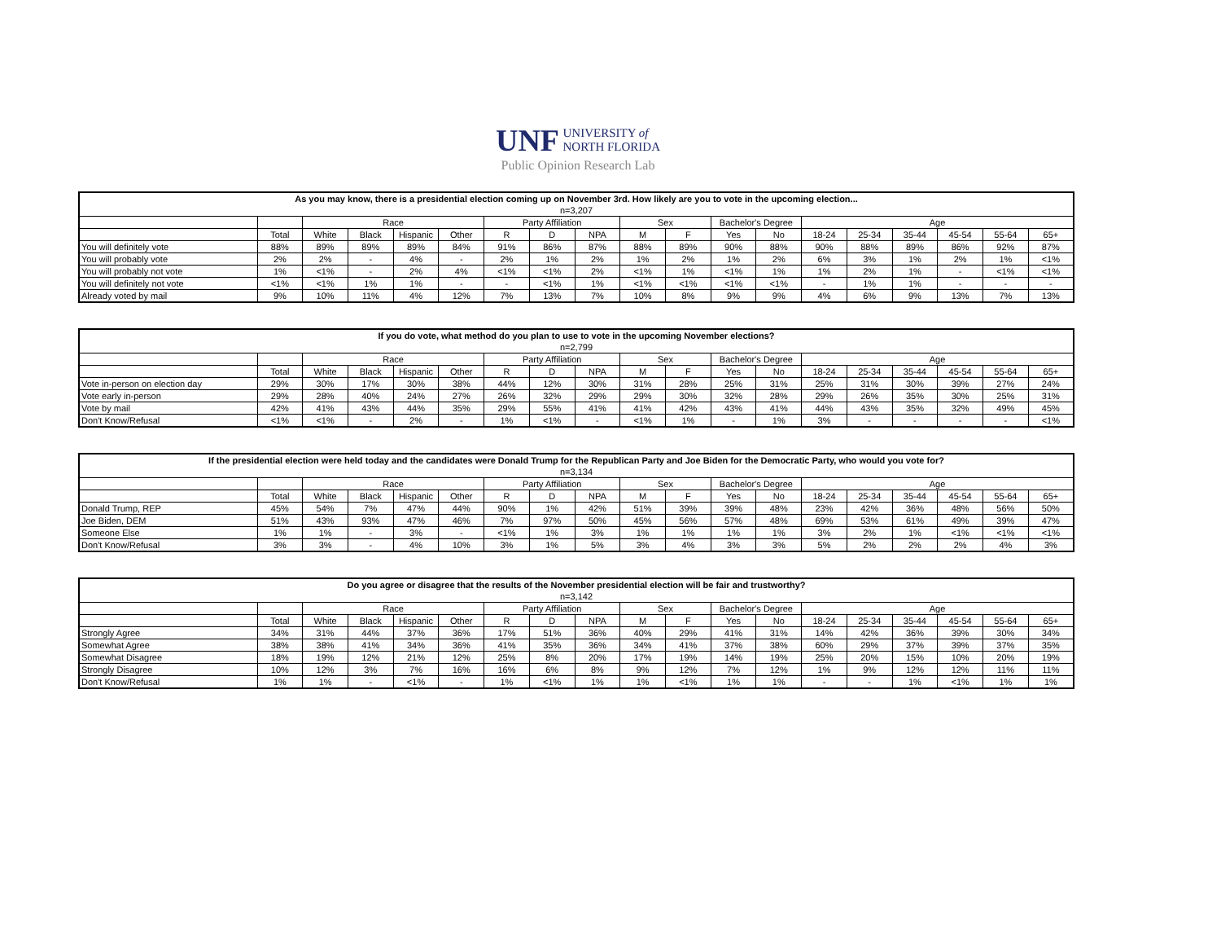UNF UNIVERSITY of
NORTH FLORIDA
Public Opinion Research Lab
| As you may know, there is a presidential election coming up on November 3rd. How likely are you to vote in the upcoming election... | | | | | | | | | | | | | | | | | | |
| --- | --- | --- | --- | --- | --- | --- | --- | --- | --- | --- | --- | --- | --- | --- | --- | --- | --- | --- |
| n=3,207 | | | | | | | | | | | | | | | | | | |
| | | Race | | | | Party Affiliation | | | Sex | | Bachelor's Degree | | Age | | | | | |
| | Total | White | Black | Hispanic | Other | R | D | NPA | M | F | Yes | No | 18-24 | 25-34 | 35-44 | 45-54 | 55-64 | 65+ |
| You will definitely vote | 88% | 89% | 89% | 89% | 84% | 91% | 86% | 87% | 88% | 89% | 90% | 88% | 90% | 88% | 89% | 86% | 92% | 87% |
| You will probably vote | 2% | 2% | - | 4% | - | 2% | 1% | 2% | 1% | 2% | 1% | 2% | 6% | 3% | 1% | 2% | 1% | <1% |
| You will probably not vote | 1% | <1% | - | 2% | 4% | <1% | <1% | 2% | <1% | 1% | <1% | 1% | 1% | 2% | 1% | - | <1% | <1% |
| You will definitely not vote | <1% | <1% | 1% | 1% | - | - | <1% | 1% | <1% | <1% | <1% | <1% | - | 1% | 1% | - | - | - |
| Already voted by mail | 9% | 10% | 11% | 4% | 12% | 7% | 13% | 7% | 10% | 8% | 9% | 9% | 4% | 6% | 9% | 13% | 7% | 13% |
| If you do vote, what method do you plan to use to vote in the upcoming November elections? | | | | | | | | | | | | | | | | | | |
| --- | --- | --- | --- | --- | --- | --- | --- | --- | --- | --- | --- | --- | --- | --- | --- | --- | --- | --- |
| n=2,799 | | | | | | | | | | | | | | | | | | |
| | | Race | | | | Party Affiliation | | | Sex | | Bachelor's Degree | | Age | | | | | |
| | Total | White | Black | Hispanic | Other | R | D | NPA | M | F | Yes | No | 18-24 | 25-34 | 35-44 | 45-54 | 55-64 | 65+ |
| Vote in-person on election day | 29% | 30% | 17% | 30% | 38% | 44% | 12% | 30% | 31% | 28% | 25% | 31% | 25% | 31% | 30% | 39% | 27% | 24% |
| Vote early in-person | 29% | 28% | 40% | 24% | 27% | 26% | 32% | 29% | 29% | 30% | 32% | 28% | 29% | 26% | 35% | 30% | 25% | 31% |
| Vote by mail | 42% | 41% | 43% | 44% | 35% | 29% | 55% | 41% | 41% | 42% | 43% | 41% | 44% | 43% | 35% | 32% | 49% | 45% |
| Don't Know/Refusal | <1% | <1% | - | 2% | - | 1% | <1% | - | <1% | 1% | - | 1% | 3% | - | - | - | - | <1% |
| If the presidential election were held today and the candidates were Donald Trump for the Republican Party and Joe Biden for the Democratic Party, who would you vote for? | | | | | | | | | | | | | | | | | | |
| --- | --- | --- | --- | --- | --- | --- | --- | --- | --- | --- | --- | --- | --- | --- | --- | --- | --- | --- |
| n=3,134 | | | | | | | | | | | | | | | | | | |
| | | Race | | | | Party Affiliation | | | Sex | | Bachelor's Degree | | Age | | | | | |
| | Total | White | Black | Hispanic | Other | R | D | NPA | M | F | Yes | No | 18-24 | 25-34 | 35-44 | 45-54 | 55-64 | 65+ |
| Donald Trump, REP | 45% | 54% | 7% | 47% | 44% | 90% | 1% | 42% | 51% | 39% | 39% | 48% | 23% | 42% | 36% | 48% | 56% | 50% |
| Joe Biden, DEM | 51% | 43% | 93% | 47% | 46% | 7% | 97% | 50% | 45% | 56% | 57% | 48% | 69% | 53% | 61% | 49% | 39% | 47% |
| Someone Else | 1% | 1% | - | 3% | - | <1% | 1% | 3% | 1% | 1% | 1% | 1% | 3% | 2% | 1% | <1% | <1% | <1% |
| Don't Know/Refusal | 3% | 3% | - | 4% | 10% | 3% | 1% | 5% | 3% | 4% | 3% | 3% | 5% | 2% | 2% | 2% | 4% | 3% |
| Do you agree or disagree that the results of the November presidential election will be fair and trustworthy? | | | | | | | | | | | | | | | | | | |
| --- | --- | --- | --- | --- | --- | --- | --- | --- | --- | --- | --- | --- | --- | --- | --- | --- | --- | --- |
| n=3,142 | | | | | | | | | | | | | | | | | | |
| | | Race | | | | Party Affiliation | | | Sex | | Bachelor's Degree | | Age | | | | | |
| | Total | White | Black | Hispanic | Other | R | D | NPA | M | F | Yes | No | 18-24 | 25-34 | 35-44 | 45-54 | 55-64 | 65+ |
| Strongly Agree | 34% | 31% | 44% | 37% | 36% | 17% | 51% | 36% | 40% | 29% | 41% | 31% | 14% | 42% | 36% | 39% | 30% | 34% |
| Somewhat Agree | 38% | 38% | 41% | 34% | 36% | 41% | 35% | 36% | 34% | 41% | 37% | 38% | 60% | 29% | 37% | 39% | 37% | 35% |
| Somewhat Disagree | 18% | 19% | 12% | 21% | 12% | 25% | 8% | 20% | 17% | 19% | 14% | 19% | 25% | 20% | 15% | 10% | 20% | 19% |
| Strongly Disagree | 10% | 12% | 3% | 7% | 16% | 16% | 6% | 8% | 9% | 12% | 7% | 12% | 1% | 9% | 12% | 12% | 11% | 11% |
| Don't Know/Refusal | 1% | 1% | - | <1% | - | 1% | <1% | 1% | 1% | <1% | 1% | 1% | - | - | 1% | <1% | 1% | 1% |